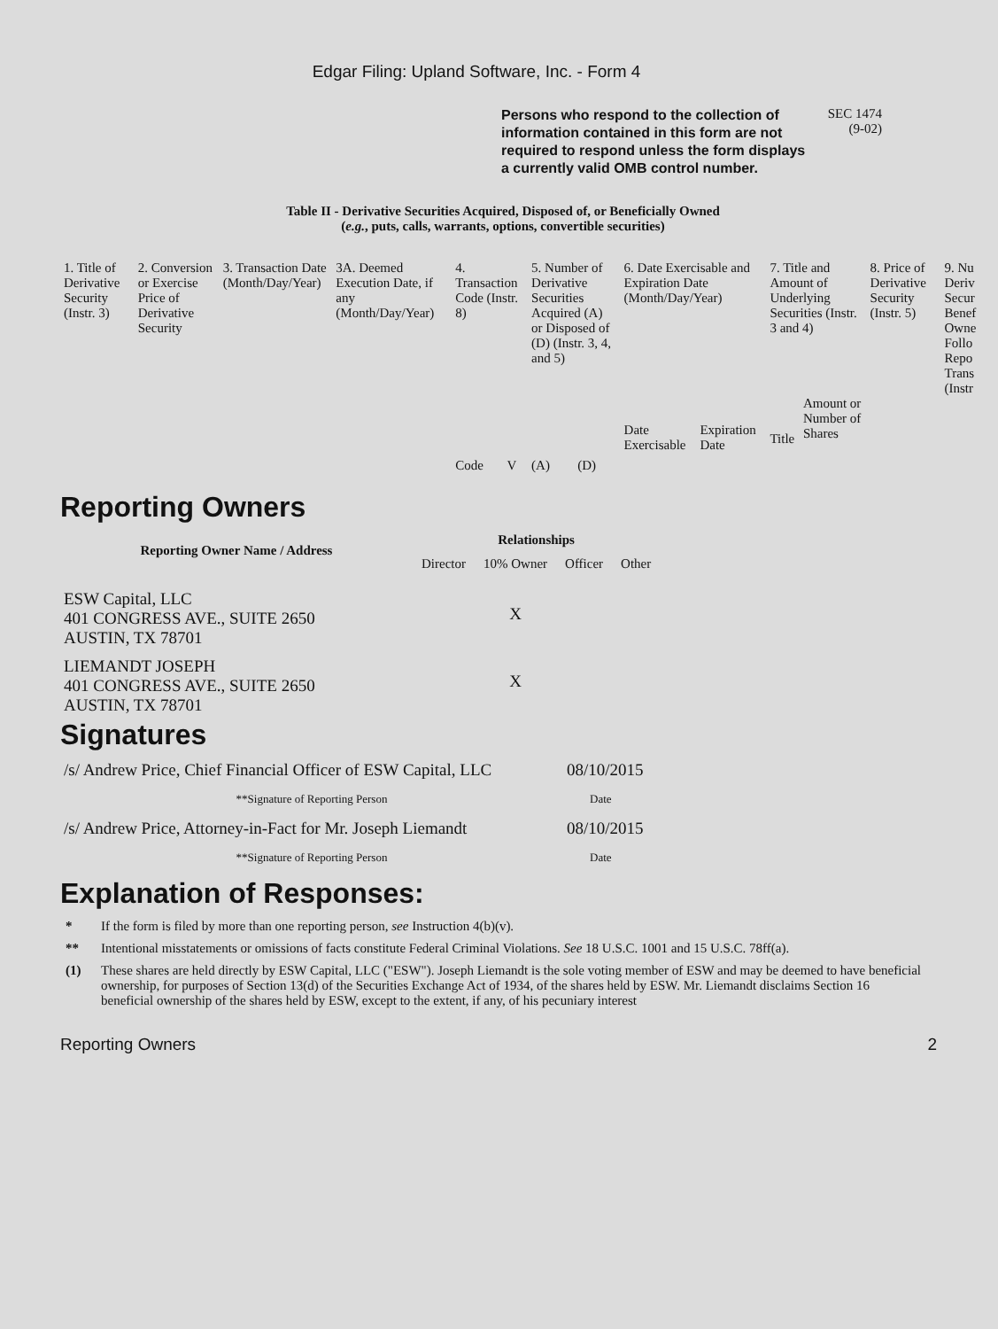Edgar Filing: Upland Software, Inc. - Form 4
Persons who respond to the collection of information contained in this form are not required to respond unless the form displays a currently valid OMB control number.
SEC 1474
(9-02)
Table II - Derivative Securities Acquired, Disposed of, or Beneficially Owned
(e.g., puts, calls, warrants, options, convertible securities)
| 1. Title of Derivative Security (Instr. 3) | 2. Conversion or Exercise Price of Derivative Security | 3. Transaction Date (Month/Day/Year) | 3A. Deemed Execution Date, if any (Month/Day/Year) | 4. Transaction Code (Instr. 8) | | 5. Number of Derivative Securities Acquired (A) or Disposed of (D) (Instr. 3, 4, and 5) | | 6. Date Exercisable and Expiration Date (Month/Day/Year) | | 7. Title and Amount of Underlying Securities (Instr. 3 and 4) | | 8. Price of Derivative Security (Instr. 5) | 9. Nu Deriv Secur Benef Owne Follo Repo Trans (Instr |
| | | | | Code | V | (A) | (D) | Date Exercisable | Expiration Date | Title | Amount or Number of Shares | | |
Reporting Owners
| Reporting Owner Name / Address | Relationships | | | |
| --- | --- | --- | --- | --- |
| | Director | 10% Owner | Officer | Other |
| ESW Capital, LLC 401 CONGRESS AVE., SUITE 2650 AUSTIN, TX 78701 | | X | | |
| LIEMANDT JOSEPH 401 CONGRESS AVE., SUITE 2650 AUSTIN, TX 78701 | | X | | |
Signatures
| /s/ Andrew Price, Chief Financial Officer of ESW Capital, LLC | 08/10/2015 |
| **Signature of Reporting Person | Date |
| /s/ Andrew Price, Attorney-in-Fact for Mr. Joseph Liemandt | 08/10/2015 |
| **Signature of Reporting Person | Date |
Explanation of Responses:
* If the form is filed by more than one reporting person, see Instruction 4(b)(v).
** Intentional misstatements or omissions of facts constitute Federal Criminal Violations. See 18 U.S.C. 1001 and 15 U.S.C. 78ff(a).
(1) These shares are held directly by ESW Capital, LLC ("ESW"). Joseph Liemandt is the sole voting member of ESW and may be deemed to have beneficial ownership, for purposes of Section 13(d) of the Securities Exchange Act of 1934, of the shares held by ESW. Mr. Liemandt disclaims Section 16 beneficial ownership of the shares held by ESW, except to the extent, if any, of his pecuniary interest
Reporting Owners 2